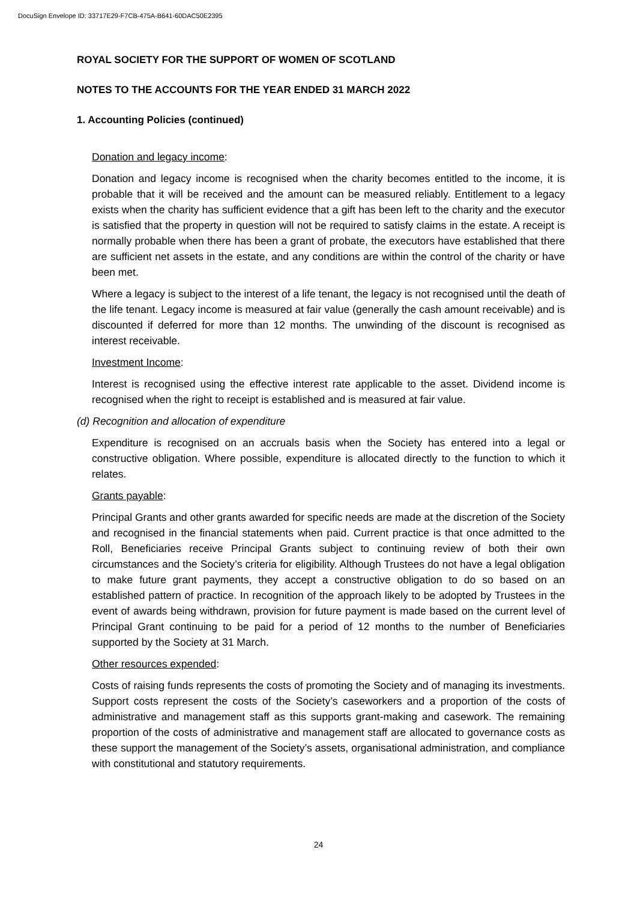DocuSign Envelope ID: 33717E29-F7CB-475A-B641-60DAC50E2395
ROYAL SOCIETY FOR THE SUPPORT OF WOMEN OF SCOTLAND
NOTES TO THE ACCOUNTS FOR THE YEAR ENDED 31 MARCH 2022
1. Accounting Policies (continued)
Donation and legacy income:
Donation and legacy income is recognised when the charity becomes entitled to the income, it is probable that it will be received and the amount can be measured reliably. Entitlement to a legacy exists when the charity has sufficient evidence that a gift has been left to the charity and the executor is satisfied that the property in question will not be required to satisfy claims in the estate. A receipt is normally probable when there has been a grant of probate, the executors have established that there are sufficient net assets in the estate, and any conditions are within the control of the charity or have been met.
Where a legacy is subject to the interest of a life tenant, the legacy is not recognised until the death of the life tenant. Legacy income is measured at fair value (generally the cash amount receivable) and is discounted if deferred for more than 12 months. The unwinding of the discount is recognised as interest receivable.
Investment Income:
Interest is recognised using the effective interest rate applicable to the asset. Dividend income is recognised when the right to receipt is established and is measured at fair value.
(d) Recognition and allocation of expenditure
Expenditure is recognised on an accruals basis when the Society has entered into a legal or constructive obligation. Where possible, expenditure is allocated directly to the function to which it relates.
Grants payable:
Principal Grants and other grants awarded for specific needs are made at the discretion of the Society and recognised in the financial statements when paid. Current practice is that once admitted to the Roll, Beneficiaries receive Principal Grants subject to continuing review of both their own circumstances and the Society’s criteria for eligibility. Although Trustees do not have a legal obligation to make future grant payments, they accept a constructive obligation to do so based on an established pattern of practice. In recognition of the approach likely to be adopted by Trustees in the event of awards being withdrawn, provision for future payment is made based on the current level of Principal Grant continuing to be paid for a period of 12 months to the number of Beneficiaries supported by the Society at 31 March.
Other resources expended:
Costs of raising funds represents the costs of promoting the Society and of managing its investments. Support costs represent the costs of the Society’s caseworkers and a proportion of the costs of administrative and management staff as this supports grant-making and casework. The remaining proportion of the costs of administrative and management staff are allocated to governance costs as these support the management of the Society’s assets, organisational administration, and compliance with constitutional and statutory requirements.
24